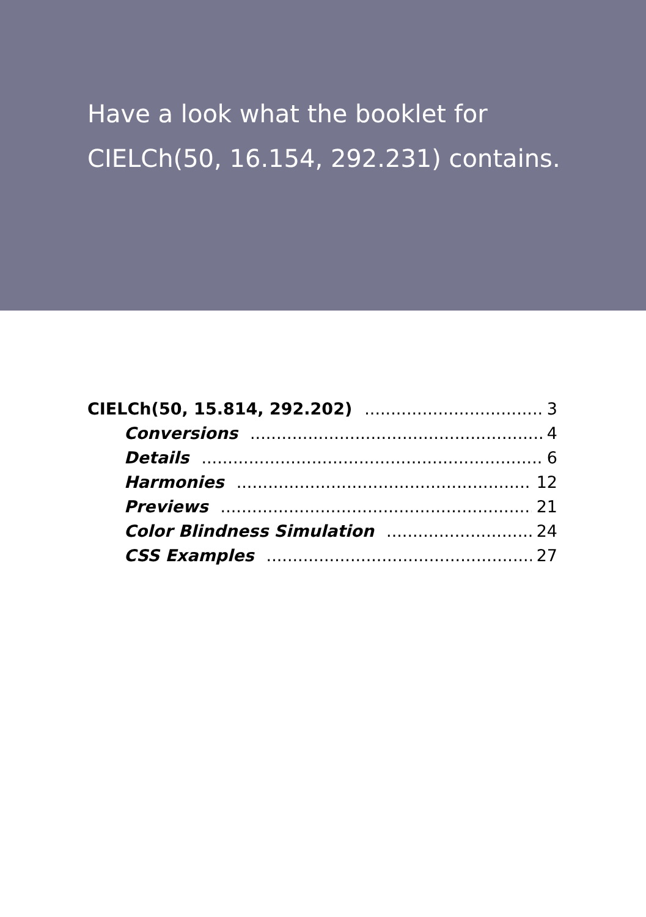Have a look what the booklet for CIELCh(50, 16.154, 292.231) contains.
CIELCh(50, 15.814, 292.202) 3
Conversions 4
Details 6
Harmonies 12
Previews 21
Color Blindness Simulation 24
CSS Examples 27